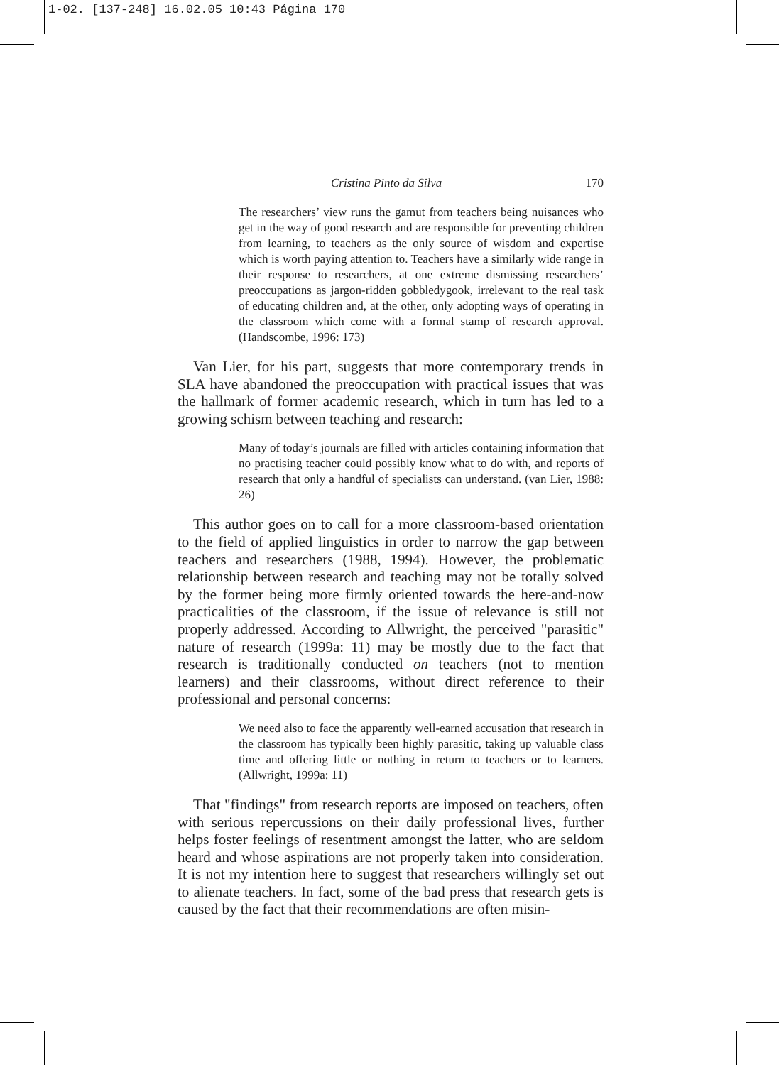1-02. [137-248] 16.02.05 10:43 Página 170
Cristina Pinto da Silva 170
The researchers’ view runs the gamut from teachers being nuisances who get in the way of good research and are responsible for preventing children from learning, to teachers as the only source of wisdom and expertise which is worth paying attention to. Teachers have a similarly wide range in their response to researchers, at one extreme dismissing researchers’ preoccupations as jargon-ridden gobbledygook, irrelevant to the real task of educating children and, at the other, only adopting ways of operating in the classroom which come with a formal stamp of research approval. (Handscombe, 1996: 173)
Van Lier, for his part, suggests that more contemporary trends in SLA have abandoned the preoccupation with practical issues that was the hallmark of former academic research, which in turn has led to a growing schism between teaching and research:
Many of today’s journals are filled with articles containing information that no practising teacher could possibly know what to do with, and reports of research that only a handful of specialists can understand. (van Lier, 1988: 26)
This author goes on to call for a more classroom-based orientation to the field of applied linguistics in order to narrow the gap between teachers and researchers (1988, 1994). However, the problematic relationship between research and teaching may not be totally solved by the former being more firmly oriented towards the here-and-now practicalities of the classroom, if the issue of relevance is still not properly addressed. According to Allwright, the perceived "parasitic" nature of research (1999a: 11) may be mostly due to the fact that research is traditionally conducted on teachers (not to mention learners) and their classrooms, without direct reference to their professional and personal concerns:
We need also to face the apparently well-earned accusation that research in the classroom has typically been highly parasitic, taking up valuable class time and offering little or nothing in return to teachers or to learners. (Allwright, 1999a: 11)
That "findings" from research reports are imposed on teachers, often with serious repercussions on their daily professional lives, further helps foster feelings of resentment amongst the latter, who are seldom heard and whose aspirations are not properly taken into consideration. It is not my intention here to suggest that researchers willingly set out to alienate teachers. In fact, some of the bad press that research gets is caused by the fact that their recommendations are often misin-